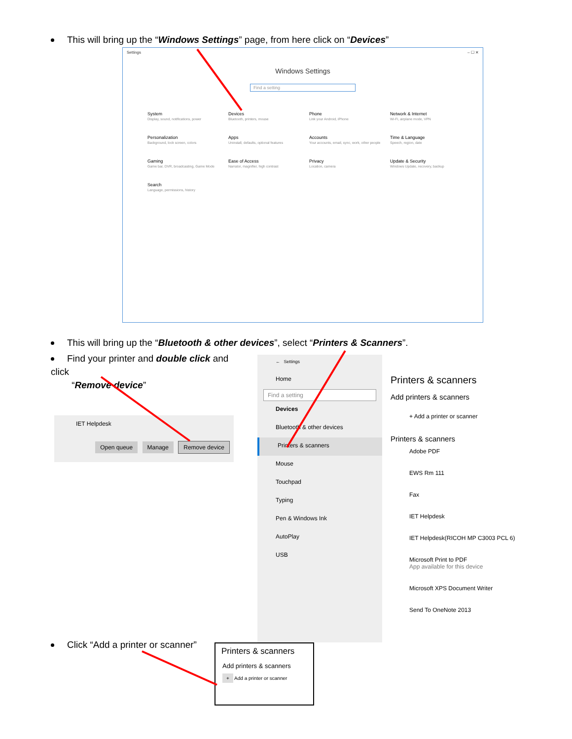This will bring up the “Windows Settings” page, from here click on “Devices”
Settings – ☐ ✕
Windows Settings
Find a setting
System
Display, sound, notifications, power
Devices
Bluetooth, printers, mouse
Phone
Link your Android, iPhone
Network & Internet
Wi-Fi, airplane mode, VPN
Personalization
Background, lock screen, colors
Apps
Uninstall, defaults, optional features
Accounts
Your accounts, email, sync, work, other people
Time & Language
Speech, region, date
Gaming
Game bar, DVR, broadcasting, Game Mode
Ease of Access
Narrator, magnifier, high contrast
Privacy
Location, camera
Update & Security
Windows Update, recovery, backup
Search
Language, permissions, history
This will bring up the “Bluetooth & other devices”, select “Printers & Scanners”.
Find your printer and double click and click
“Remove device”
IET Helpdesk
Open queue Manage Remove device
← Settings
Home
Find a setting
Devices
Bluetooth & other devices
Printers & scanners
Mouse
Touchpad
Typing
Pen & Windows Ink
AutoPlay
USB
Printers & scanners
Add printers & scanners
+ Add a printer or scanner
Printers & scanners
Adobe PDF
EWS Rm 111
Fax
IET Helpdesk
IET Helpdesk(RICOH MP C3003 PCL 6)
Microsoft Print to PDF
App available for this device
Microsoft XPS Document Writer
Send To OneNote 2013
Click “Add a printer or scanner”
Printers & scanners
Add printers & scanners
+ Add a printer or scanner